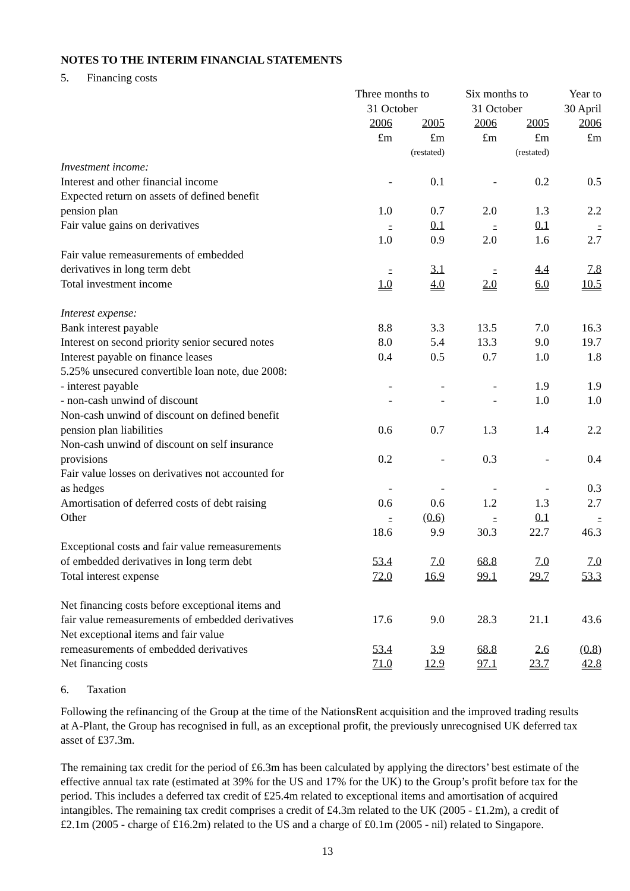NOTES TO THE INTERIM FINANCIAL STATEMENTS
5. Financing costs
| | Three months to 31 October | | Six months to 31 October | | Year to 30 April |
| --- | --- | --- | --- | --- | --- |
| | 2006 | 2005 | 2006 | 2005 | 2006 |
| | £m | £m | £m | £m | £m |
| | | (restated) | | (restated) | |
| Investment income: | | | | | |
| Interest and other financial income | - | 0.1 | - | 0.2 | 0.5 |
| Expected return on assets of defined benefit pension plan | 1.0 | 0.7 | 2.0 | 1.3 | 2.2 |
| Fair value gains on derivatives | - | 0.1 | - | 0.1 | - |
| | 1.0 | 0.9 | 2.0 | 1.6 | 2.7 |
| Fair value remeasurements of embedded derivatives in long term debt | - | 3.1 | - | 4.4 | 7.8 |
| Total investment income | 1.0 | 4.0 | 2.0 | 6.0 | 10.5 |
| Interest expense: | | | | | |
| Bank interest payable | 8.8 | 3.3 | 13.5 | 7.0 | 16.3 |
| Interest on second priority senior secured notes | 8.0 | 5.4 | 13.3 | 9.0 | 19.7 |
| Interest payable on finance leases | 0.4 | 0.5 | 0.7 | 1.0 | 1.8 |
| 5.25% unsecured convertible loan note, due 2008: | | | | | |
| - interest payable | - | - | - | 1.9 | 1.9 |
| - non-cash unwind of discount | - | - | - | 1.0 | 1.0 |
| Non-cash unwind of discount on defined benefit pension plan liabilities | 0.6 | 0.7 | 1.3 | 1.4 | 2.2 |
| Non-cash unwind of discount on self insurance provisions | 0.2 | - | 0.3 | - | 0.4 |
| Fair value losses on derivatives not accounted for as hedges | - | - | - | - | 0.3 |
| Amortisation of deferred costs of debt raising | 0.6 | 0.6 | 1.2 | 1.3 | 2.7 |
| Other | - | (0.6) | - | 0.1 | - |
| | 18.6 | 9.9 | 30.3 | 22.7 | 46.3 |
| Exceptional costs and fair value remeasurements of embedded derivatives in long term debt | 53.4 | 7.0 | 68.8 | 7.0 | 7.0 |
| Total interest expense | 72.0 | 16.9 | 99.1 | 29.7 | 53.3 |
| Net financing costs before exceptional items and fair value remeasurements of embedded derivatives | 17.6 | 9.0 | 28.3 | 21.1 | 43.6 |
| Net exceptional items and fair value remeasurements of embedded derivatives | 53.4 | 3.9 | 68.8 | 2.6 | (0.8) |
| Net financing costs | 71.0 | 12.9 | 97.1 | 23.7 | 42.8 |
6. Taxation
Following the refinancing of the Group at the time of the NationsRent acquisition and the improved trading results at A-Plant, the Group has recognised in full, as an exceptional profit, the previously unrecognised UK deferred tax asset of £37.3m.
The remaining tax credit for the period of £6.3m has been calculated by applying the directors’ best estimate of the effective annual tax rate (estimated at 39% for the US and 17% for the UK) to the Group’s profit before tax for the period. This includes a deferred tax credit of £25.4m related to exceptional items and amortisation of acquired intangibles. The remaining tax credit comprises a credit of £4.3m related to the UK (2005 - £1.2m), a credit of £2.1m (2005 - charge of £16.2m) related to the US and a charge of £0.1m (2005 - nil) related to Singapore.
13